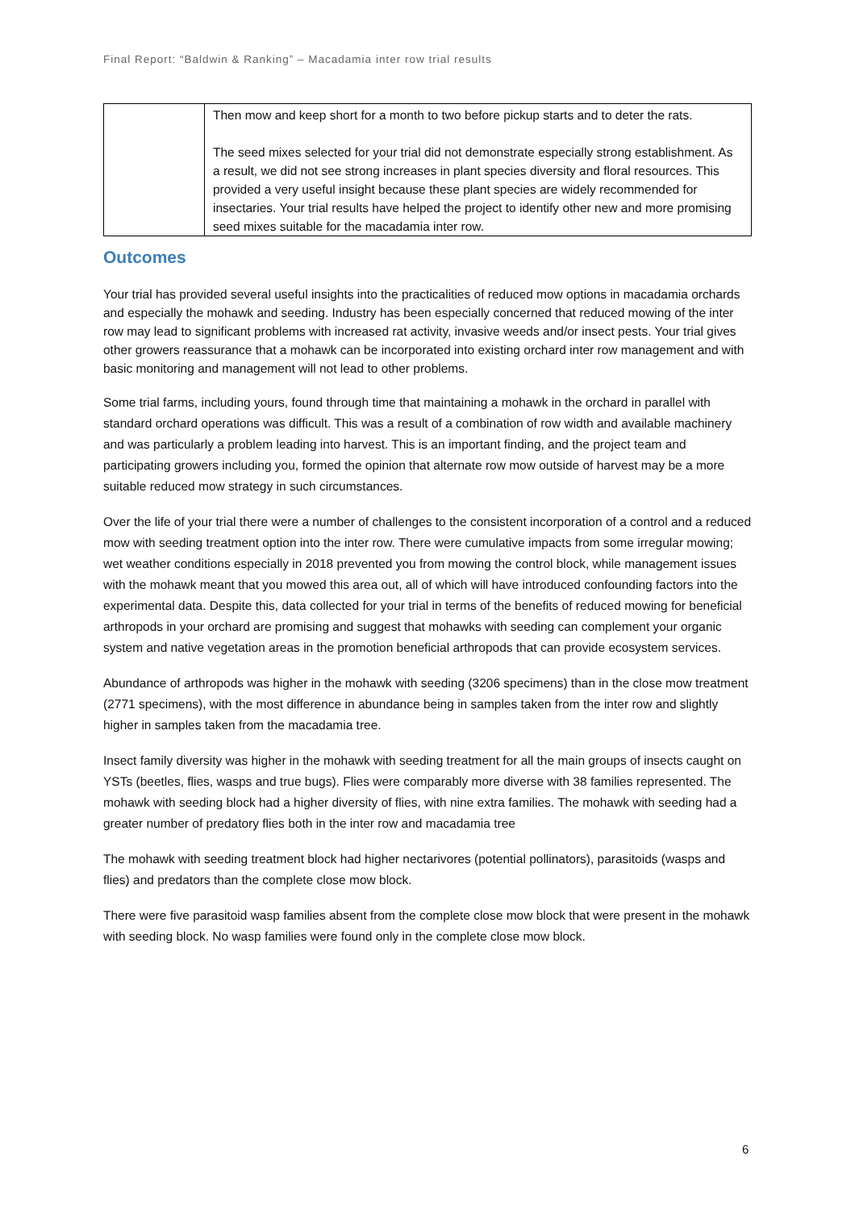Final Report: “Baldwin & Ranking” – Macadamia inter row trial results
| | Then mow and keep short for a month to two before pickup starts and to deter the rats. The seed mixes selected for your trial did not demonstrate especially strong establishment. As a result, we did not see strong increases in plant species diversity and floral resources. This provided a very useful insight because these plant species are widely recommended for insectaries. Your trial results have helped the project to identify other new and more promising seed mixes suitable for the macadamia inter row. |
Outcomes
Your trial has provided several useful insights into the practicalities of reduced mow options in macadamia orchards and especially the mohawk and seeding. Industry has been especially concerned that reduced mowing of the inter row may lead to significant problems with increased rat activity, invasive weeds and/or insect pests. Your trial gives other growers reassurance that a mohawk can be incorporated into existing orchard inter row management and with basic monitoring and management will not lead to other problems.
Some trial farms, including yours, found through time that maintaining a mohawk in the orchard in parallel with standard orchard operations was difficult. This was a result of a combination of row width and available machinery and was particularly a problem leading into harvest. This is an important finding, and the project team and participating growers including you, formed the opinion that alternate row mow outside of harvest may be a more suitable reduced mow strategy in such circumstances.
Over the life of your trial there were a number of challenges to the consistent incorporation of a control and a reduced mow with seeding treatment option into the inter row. There were cumulative impacts from some irregular mowing; wet weather conditions especially in 2018 prevented you from mowing the control block, while management issues with the mohawk meant that you mowed this area out, all of which will have introduced confounding factors into the experimental data. Despite this, data collected for your trial in terms of the benefits of reduced mowing for beneficial arthropods in your orchard are promising and suggest that mohawks with seeding can complement your organic system and native vegetation areas in the promotion beneficial arthropods that can provide ecosystem services.
Abundance of arthropods was higher in the mohawk with seeding (3206 specimens) than in the close mow treatment (2771 specimens), with the most difference in abundance being in samples taken from the inter row and slightly higher in samples taken from the macadamia tree.
Insect family diversity was higher in the mohawk with seeding treatment for all the main groups of insects caught on YSTs (beetles, flies, wasps and true bugs). Flies were comparably more diverse with 38 families represented. The mohawk with seeding block had a higher diversity of flies, with nine extra families. The mohawk with seeding had a greater number of predatory flies both in the inter row and macadamia tree
The mohawk with seeding treatment block had higher nectarivores (potential pollinators), parasitoids (wasps and flies) and predators than the complete close mow block.
There were five parasitoid wasp families absent from the complete close mow block that were present in the mohawk with seeding block. No wasp families were found only in the complete close mow block.
6